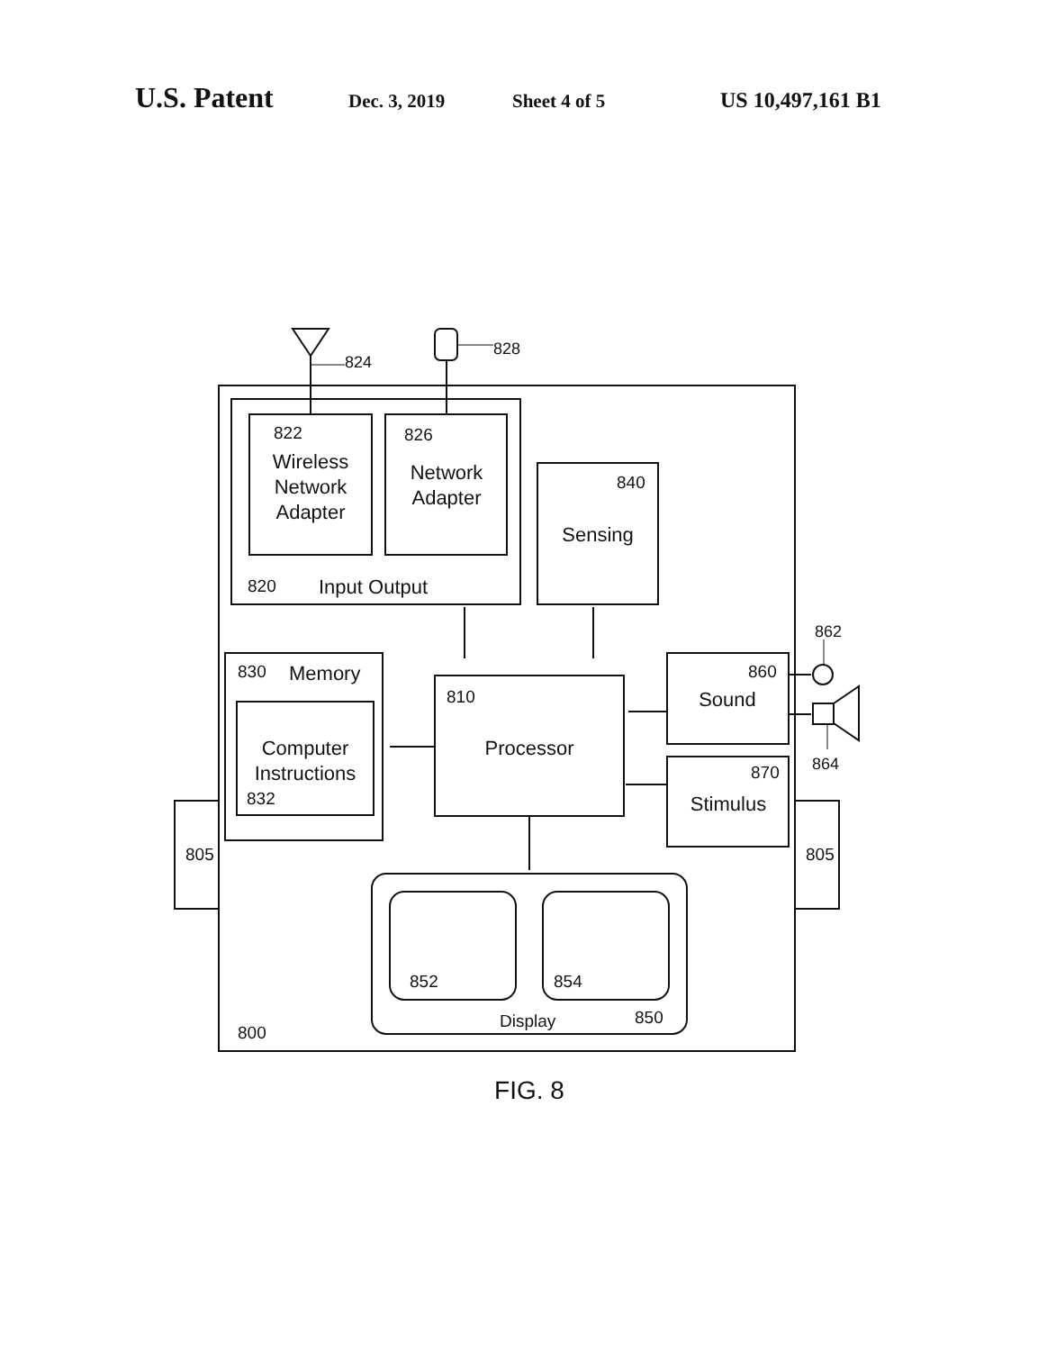U.S. Patent Dec. 3, 2019 Sheet 4 of 5 US 10,497,161 B1
824
828
822
Wireless
Network
Adapter
826
Network
Adapter
820
Input Output
840
Sensing
830
Memory
Computer
Instructions
832
810
Processor
862
860
Sound
864
870
Stimulus
805
805
852
854
Display
850
800
FIG. 8